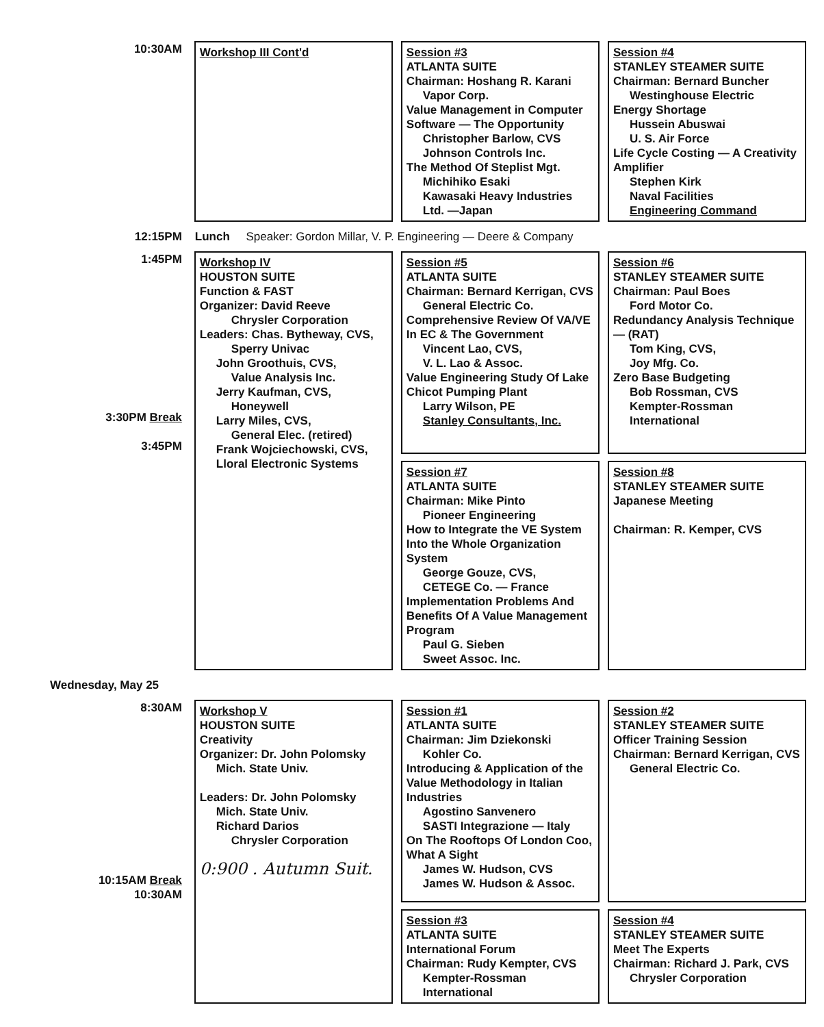| 10:30AM | Workshop III Cont'd | Session #3 ATLANTA SUITE Chairman: Hoshang R. Karani Vapor Corp. Value Management in Computer Software — The Opportunity Christopher Barlow, CVS Johnson Controls Inc. The Method Of Steplist Mgt. Michihiko Esaki Kawasaki Heavy Industries Ltd. —Japan | Session #4 STANLEY STEAMER SUITE Chairman: Bernard Buncher Westinghouse Electric Energy Shortage Hussein Abuswai U. S. Air Force Life Cycle Costing — A Creativity Amplifier Stephen Kirk Naval Facilities Engineering Command |
| 12:15PM | Lunch Speaker: Gordon Millar, V. P. Engineering — Deere & Company | | |
| 1:45PM 3:30PM Break 3:45PM | Workshop IV HOUSTON SUITE Function & FAST Organizer: David Reeve Chrysler Corporation Leaders: Chas. Bytheway, CVS, Sperry Univac John Groothuis, CVS, Value Analysis Inc. Jerry Kaufman, CVS, Honeywell Larry Miles, CVS, General Elec. (retired) Frank Wojciechowski, CVS, Lloral Electronic Systems | Session #5 ATLANTA SUITE Chairman: Bernard Kerrigan, CVS General Electric Co. Comprehensive Review Of VA/VE In EC & The Government Vincent Lao, CVS, V. L. Lao & Assoc. Value Engineering Study Of Lake Chicot Pumping Plant Larry Wilson, PE Stanley Consultants, Inc. | Session #6 STANLEY STEAMER SUITE Chairman: Paul Boes Ford Motor Co. Redundancy Analysis Technique — (RAT) Tom King, CVS, Joy Mfg. Co. Zero Base Budgeting Bob Rossman, CVS Kempter-Rossman International |
| | | Session #7 ATLANTA SUITE Chairman: Mike Pinto Pioneer Engineering How to Integrate the VE System Into the Whole Organization System George Gouze, CVS, CETEGE Co. — France Implementation Problems And Benefits Of A Value Management Program Paul G. Sieben Sweet Assoc. Inc. | Session #8 STANLEY STEAMER SUITE Japanese Meeting Chairman: R. Kemper, CVS |
| Wednesday, May 25 | | | |
| 8:30AM 10:15AM Break 10:30AM | Workshop V HOUSTON SUITE Creativity Organizer: Dr. John Polomsky Mich. State Univ. Leaders: Dr. John Polomsky Mich. State Univ. Richard Darios Chrysler Corporation 0:900 . Autumn Suit. | Session #1 ATLANTA SUITE Chairman: Jim Dziekonski Kohler Co. Introducing & Application of the Value Methodology in Italian Industries Agostino Sanvenero SASTI Integrazione — Italy On The Rooftops Of London Coo, What A Sight James W. Hudson, CVS James W. Hudson & Assoc. | Session #2 STANLEY STEAMER SUITE Officer Training Session Chairman: Bernard Kerrigan, CVS General Electric Co. |
| | | Session #3 ATLANTA SUITE International Forum Chairman: Rudy Kempter, CVS Kempter-Rossman International | Session #4 STANLEY STEAMER SUITE Meet The Experts Chairman: Richard J. Park, CVS Chrysler Corporation |